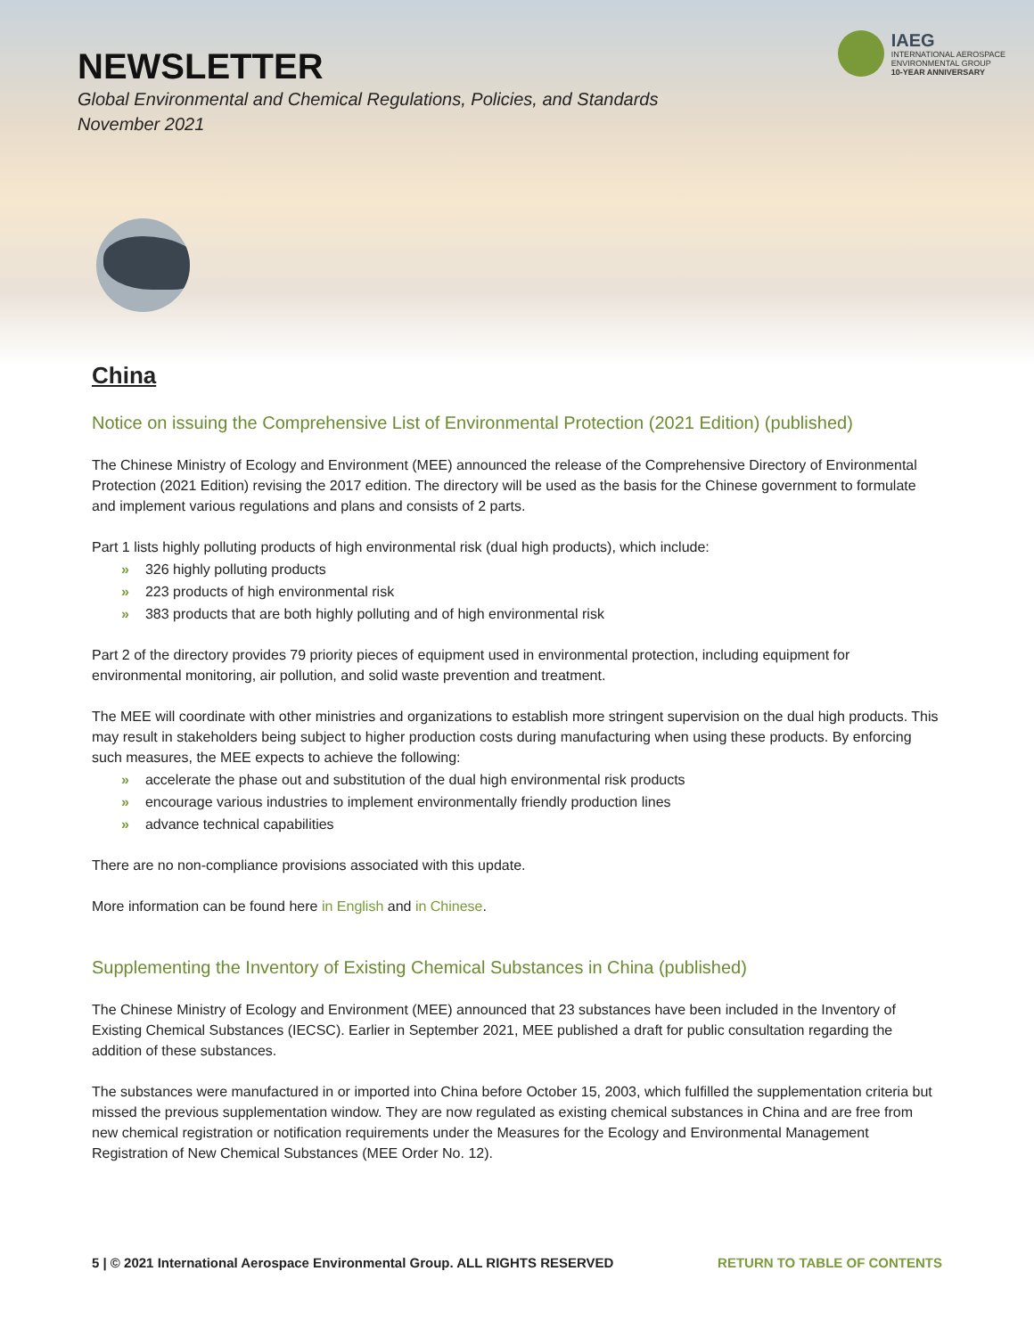NEWSLETTER
Global Environmental and Chemical Regulations, Policies, and Standards
November 2021
IAEG
INTERNATIONAL AEROSPACE
ENVIRONMENTAL GROUP
10-YEAR ANNIVERSARY
China
Notice on issuing the Comprehensive List of Environmental Protection (2021 Edition) (published)
The Chinese Ministry of Ecology and Environment (MEE) announced the release of the Comprehensive Directory of Environmental Protection (2021 Edition) revising the 2017 edition. The directory will be used as the basis for the Chinese government to formulate and implement various regulations and plans and consists of 2 parts.
Part 1 lists highly polluting products of high environmental risk (dual high products), which include:
» 326 highly polluting products
» 223 products of high environmental risk
» 383 products that are both highly polluting and of high environmental risk
Part 2 of the directory provides 79 priority pieces of equipment used in environmental protection, including equipment for environmental monitoring, air pollution, and solid waste prevention and treatment.
The MEE will coordinate with other ministries and organizations to establish more stringent supervision on the dual high products. This may result in stakeholders being subject to higher production costs during manufacturing when using these products. By enforcing such measures, the MEE expects to achieve the following:
» accelerate the phase out and substitution of the dual high environmental risk products
» encourage various industries to implement environmentally friendly production lines
» advance technical capabilities
There are no non-compliance provisions associated with this update.
More information can be found here in English and in Chinese.
Supplementing the Inventory of Existing Chemical Substances in China (published)
The Chinese Ministry of Ecology and Environment (MEE) announced that 23 substances have been included in the Inventory of Existing Chemical Substances (IECSC). Earlier in September 2021, MEE published a draft for public consultation regarding the addition of these substances.
The substances were manufactured in or imported into China before October 15, 2003, which fulfilled the supplementation criteria but missed the previous supplementation window. They are now regulated as existing chemical substances in China and are free from new chemical registration or notification requirements under the Measures for the Ecology and Environmental Management Registration of New Chemical Substances (MEE Order No. 12).
5 | © 2021 International Aerospace Environmental Group. ALL RIGHTS RESERVED RETURN TO TABLE OF CONTENTS